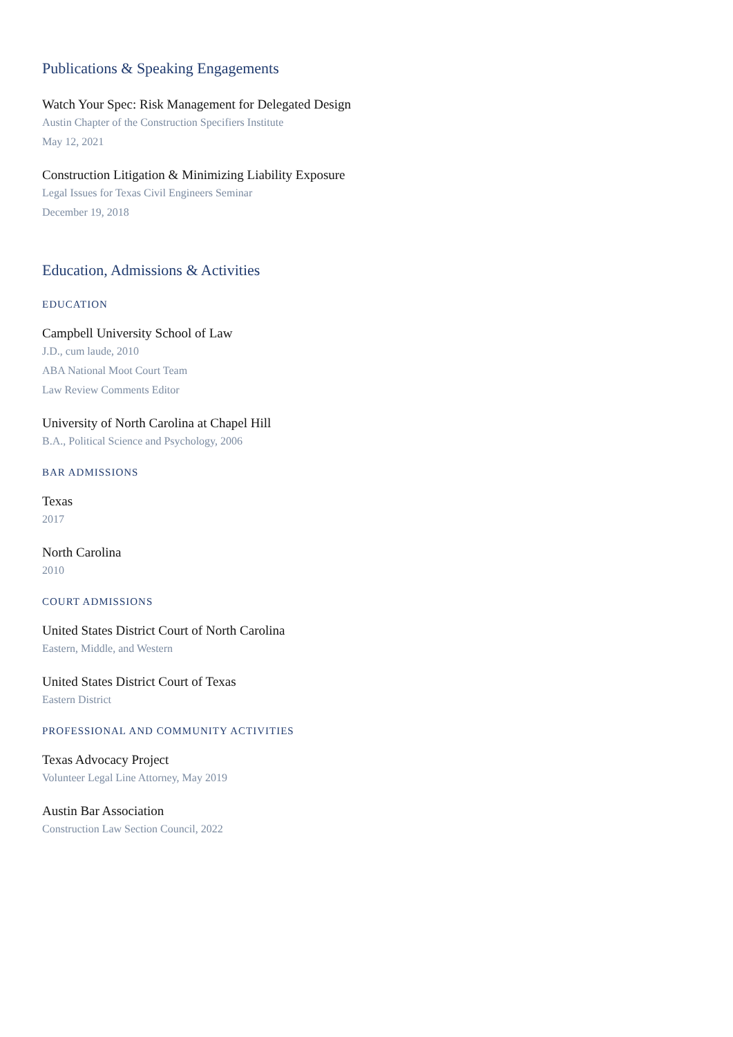Publications & Speaking Engagements
Watch Your Spec: Risk Management for Delegated Design
Austin Chapter of the Construction Specifiers Institute
May 12, 2021
Construction Litigation & Minimizing Liability Exposure
Legal Issues for Texas Civil Engineers Seminar
December 19, 2018
Education, Admissions & Activities
EDUCATION
Campbell University School of Law
J.D., cum laude, 2010
ABA National Moot Court Team
Law Review Comments Editor
University of North Carolina at Chapel Hill
B.A., Political Science and Psychology, 2006
BAR ADMISSIONS
Texas
2017
North Carolina
2010
COURT ADMISSIONS
United States District Court of North Carolina
Eastern, Middle, and Western
United States District Court of Texas
Eastern District
PROFESSIONAL AND COMMUNITY ACTIVITIES
Texas Advocacy Project
Volunteer Legal Line Attorney, May 2019
Austin Bar Association
Construction Law Section Council, 2022